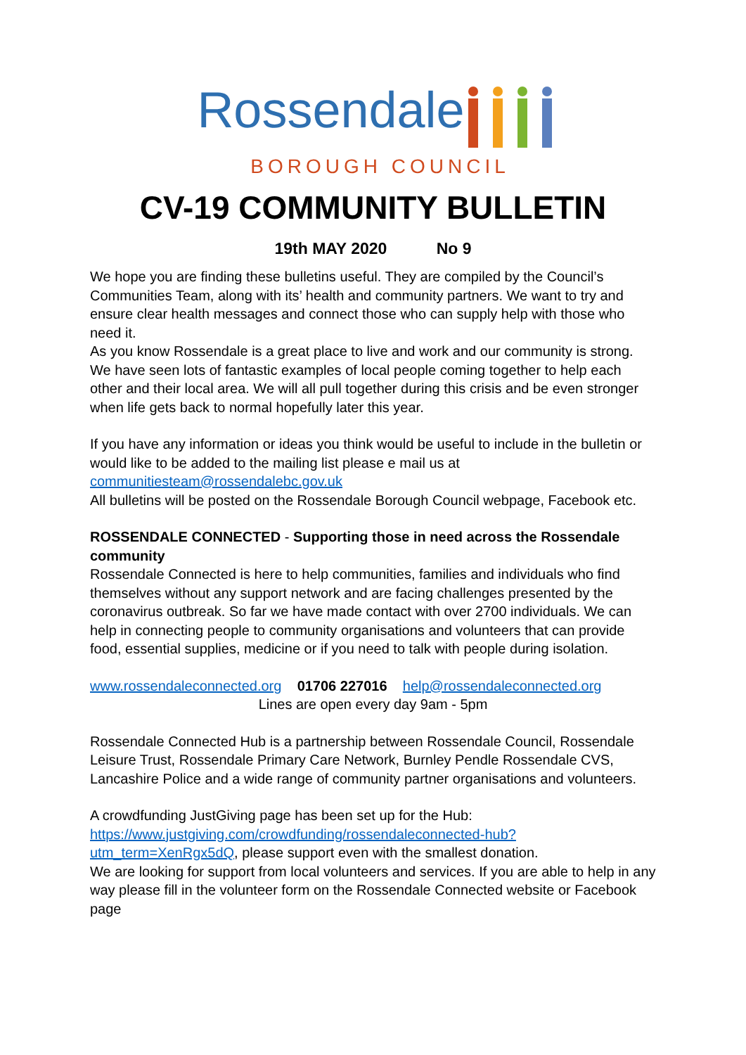Rossendale
BOROUGH COUNCIL
CV-19 COMMUNITY BULLETIN
19th MAY 2020 No 9
We hope you are finding these bulletins useful. They are compiled by the Council’s Communities Team, along with its’ health and community partners. We want to try and ensure clear health messages and connect those who can supply help with those who need it.
As you know Rossendale is a great place to live and work and our community is strong. We have seen lots of fantastic examples of local people coming together to help each other and their local area. We will all pull together during this crisis and be even stronger when life gets back to normal hopefully later this year.
If you have any information or ideas you think would be useful to include in the bulletin or would like to be added to the mailing list please e mail us at communitiesteam@rossendalebc.gov.uk
All bulletins will be posted on the Rossendale Borough Council webpage, Facebook etc.
ROSSENDALE CONNECTED - Supporting those in need across the Rossendale community
Rossendale Connected is here to help communities, families and individuals who find themselves without any support network and are facing challenges presented by the coronavirus outbreak. So far we have made contact with over 2700 individuals. We can help in connecting people to community organisations and volunteers that can provide food, essential supplies, medicine or if you need to talk with people during isolation.
www.rossendaleconnected.org 01706 227016 help@rossendaleconnected.org
Lines are open every day 9am - 5pm
Rossendale Connected Hub is a partnership between Rossendale Council, Rossendale Leisure Trust, Rossendale Primary Care Network, Burnley Pendle Rossendale CVS, Lancashire Police and a wide range of community partner organisations and volunteers.
A crowdfunding JustGiving page has been set up for the Hub: https://www.justgiving.com/crowdfunding/rossendaleconnected-hub?utm_term=XenRgx5dQ, please support even with the smallest donation.
We are looking for support from local volunteers and services. If you are able to help in any way please fill in the volunteer form on the Rossendale Connected website or Facebook page